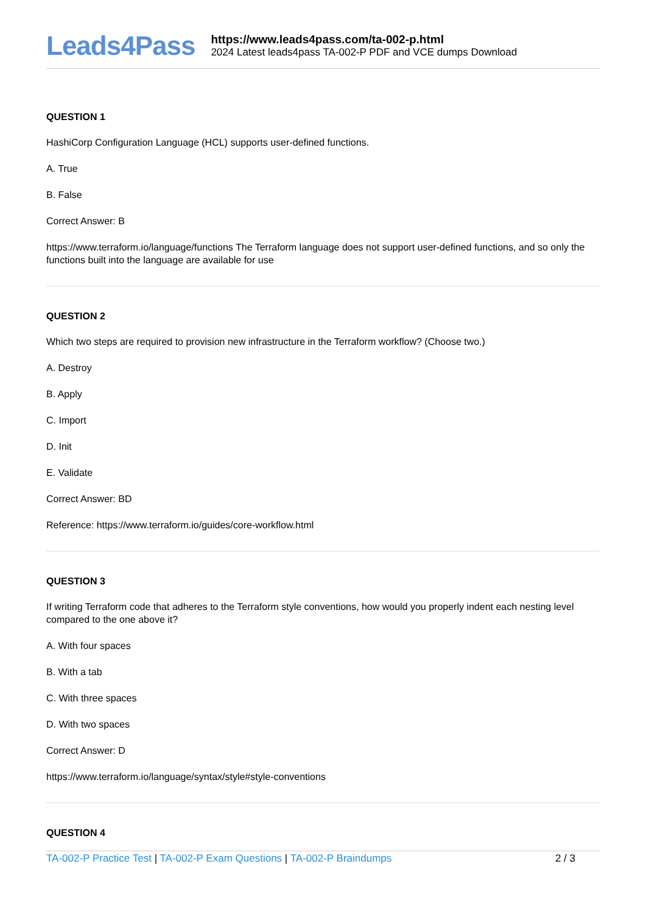Leads4Pass
https://www.leads4pass.com/ta-002-p.html
2024 Latest leads4pass TA-002-P PDF and VCE dumps Download
QUESTION 1
HashiCorp Configuration Language (HCL) supports user-defined functions.
A. True
B. False
Correct Answer: B
https://www.terraform.io/language/functions The Terraform language does not support user-defined functions, and so only the functions built into the language are available for use
QUESTION 2
Which two steps are required to provision new infrastructure in the Terraform workflow? (Choose two.)
A. Destroy
B. Apply
C. Import
D. Init
E. Validate
Correct Answer: BD
Reference: https://www.terraform.io/guides/core-workflow.html
QUESTION 3
If writing Terraform code that adheres to the Terraform style conventions, how would you properly indent each nesting level compared to the one above it?
A. With four spaces
B. With a tab
C. With three spaces
D. With two spaces
Correct Answer: D
https://www.terraform.io/language/syntax/style#style-conventions
QUESTION 4
TA-002-P Practice Test | TA-002-P Exam Questions | TA-002-P Braindumps
2 / 3